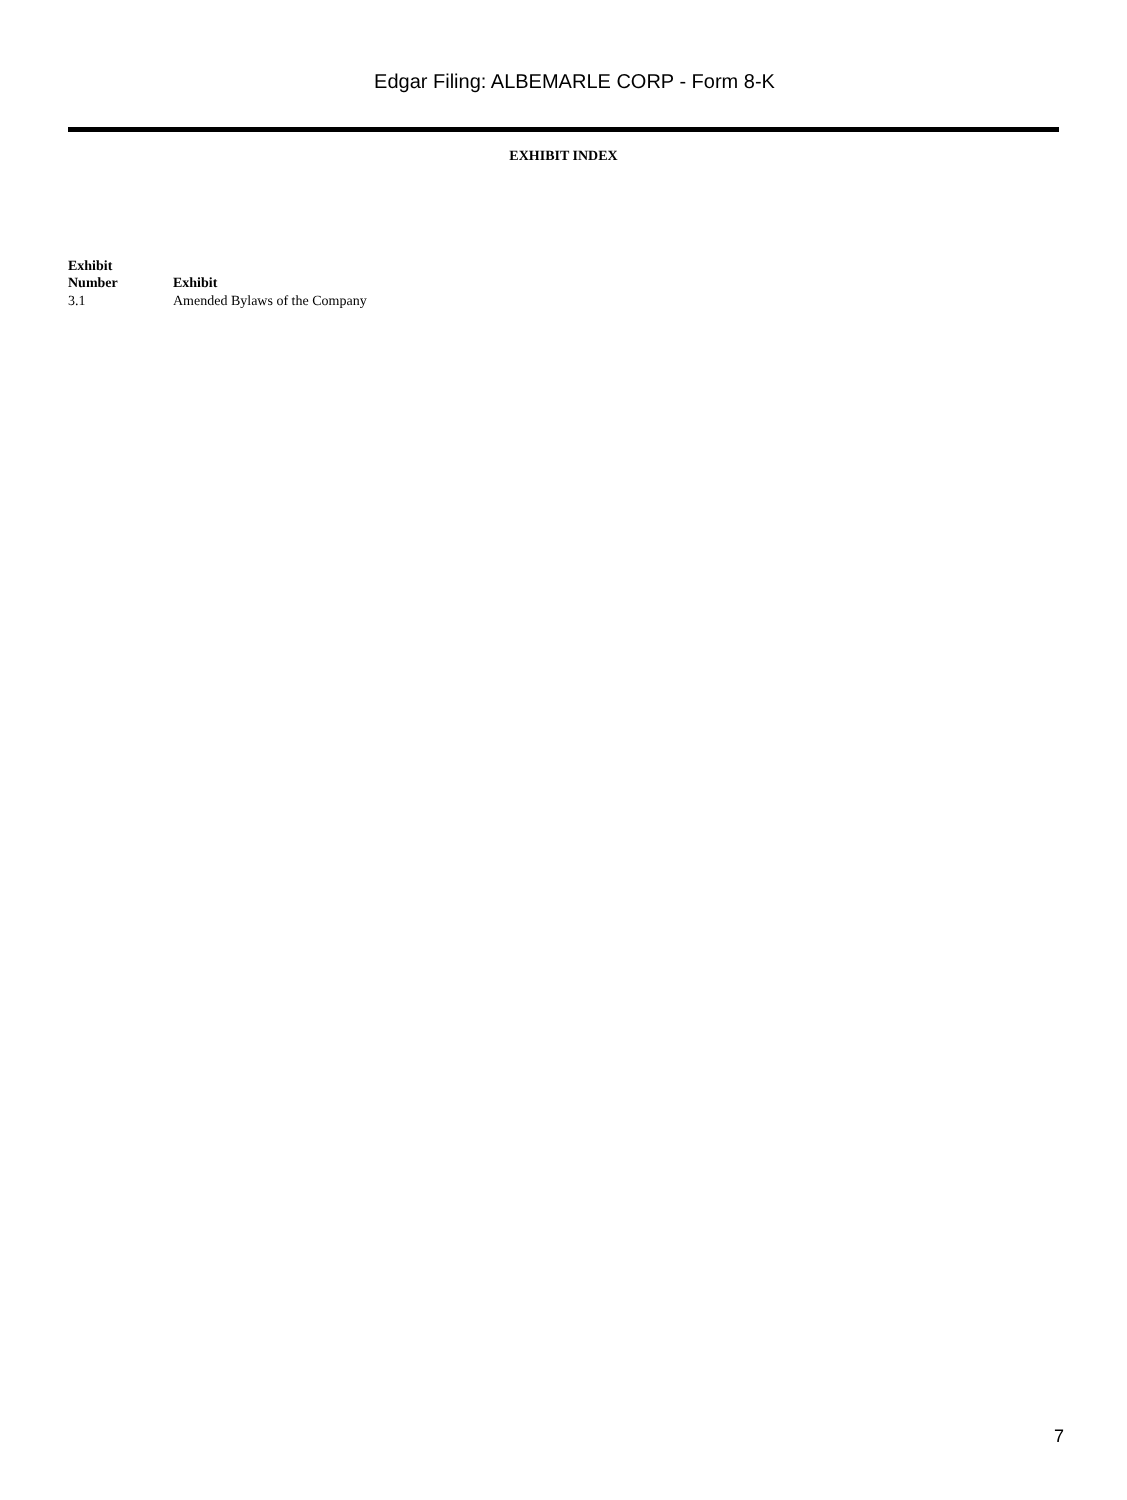Edgar Filing: ALBEMARLE CORP - Form 8-K
EXHIBIT INDEX
| Exhibit Number | Exhibit |
| --- | --- |
| 3.1 | Amended Bylaws of the Company |
7